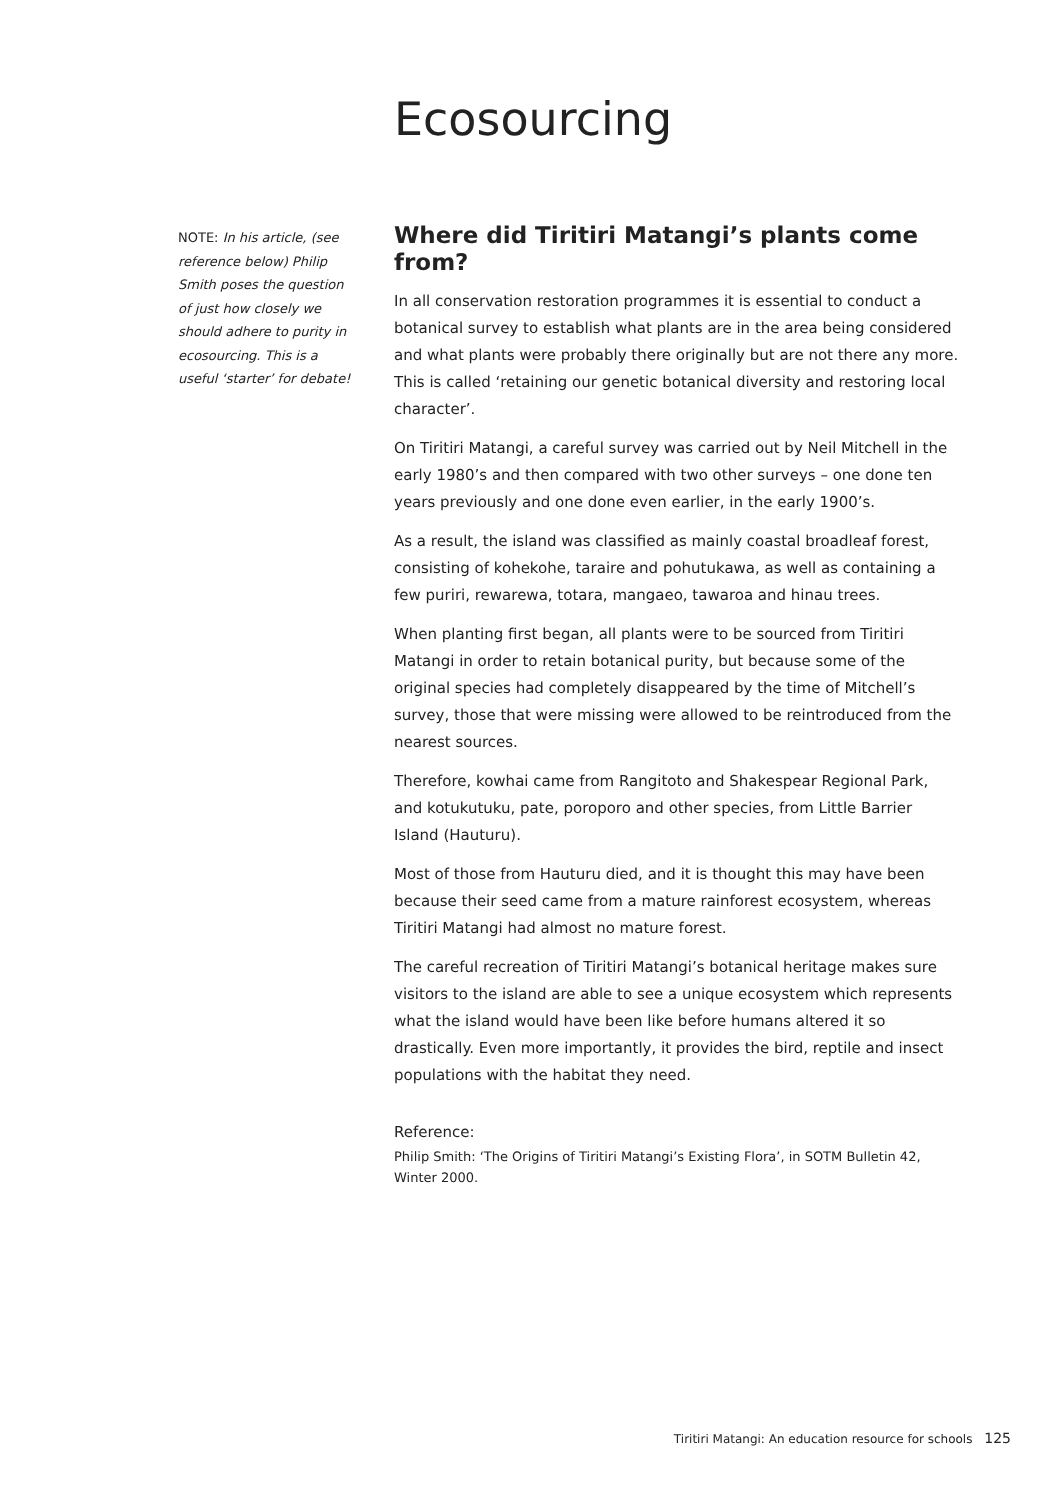Ecosourcing
NOTE: In his article, (see reference below) Philip Smith poses the question of just how closely we should adhere to purity in ecosourcing. This is a useful ‘starter’ for debate!
Where did Tiritiri Matangi’s plants come from?
In all conservation restoration programmes it is essential to conduct a botanical survey to establish what plants are in the area being considered and what plants were probably there originally but are not there any more. This is called ‘retaining our genetic botanical diversity and restoring local character’.
On Tiritiri Matangi, a careful survey was carried out by Neil Mitchell in the early 1980’s and then compared with two other surveys – one done ten years previously and one done even earlier, in the early 1900’s.
As a result, the island was classified as mainly coastal broadleaf forest, consisting of kohekohe, taraire and pohutukawa, as well as containing a few puriri, rewarewa, totara, mangaeo, tawaroa and hinau trees.
When planting first began, all plants were to be sourced from Tiritiri Matangi in order to retain botanical purity, but because some of the original species had completely disappeared by the time of Mitchell’s survey, those that were missing were allowed to be reintroduced from the nearest sources.
Therefore, kowhai came from Rangitoto and Shakespear Regional Park, and kotukutuku, pate, poroporo and other species, from Little Barrier Island (Hauturu).
Most of those from Hauturu died, and it is thought this may have been because their seed came from a mature rainforest ecosystem, whereas Tiritiri Matangi had almost no mature forest.
The careful recreation of Tiritiri Matangi’s botanical heritage makes sure visitors to the island are able to see a unique ecosystem which represents what the island would have been like before humans altered it so drastically. Even more importantly, it provides the bird, reptile and insect populations with the habitat they need.
Reference:
Philip Smith: ‘The Origins of Tiritiri Matangi’s Existing Flora’, in SOTM Bulletin 42, Winter 2000.
Tiritiri Matangi: An education resource for schools 125